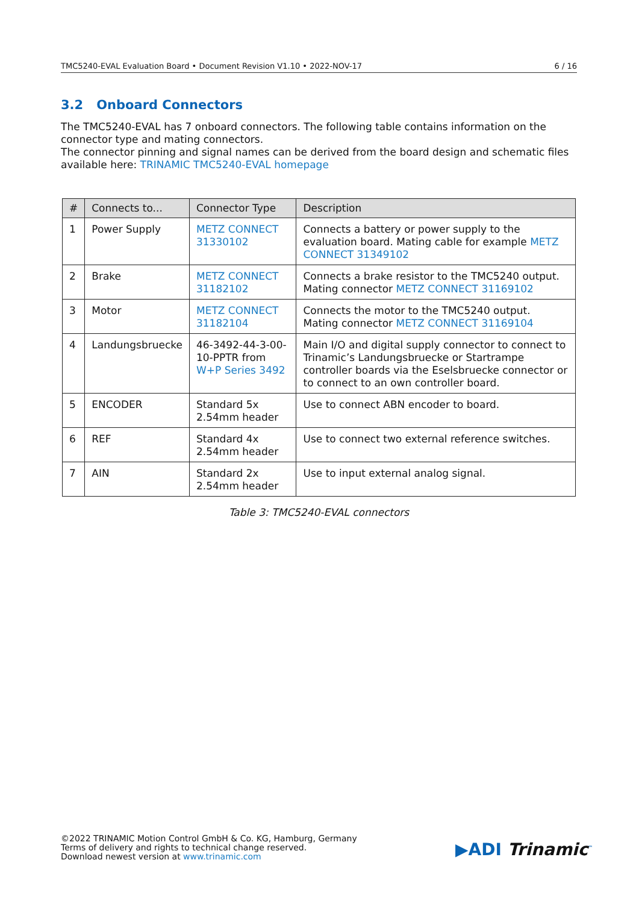TMC5240-EVAL Evaluation Board • Document Revision V1.10 • 2022-NOV-17 6 / 16
3.2 Onboard Connectors
The TMC5240-EVAL has 7 onboard connectors. The following table contains information on the connector type and mating connectors.
The connector pinning and signal names can be derived from the board design and schematic files available here: TRINAMIC TMC5240-EVAL homepage
| # | Connects to... | Connector Type | Description |
| --- | --- | --- | --- |
| 1 | Power Supply | METZ CONNECT 31330102 | Connects a battery or power supply to the evaluation board. Mating cable for example METZ CONNECT 31349102 |
| 2 | Brake | METZ CONNECT 31182102 | Connects a brake resistor to the TMC5240 output. Mating connector METZ CONNECT 31169102 |
| 3 | Motor | METZ CONNECT 31182104 | Connects the motor to the TMC5240 output. Mating connector METZ CONNECT 31169104 |
| 4 | Landungsbruecke | 46-3492-44-3-00-10-PPTR from W+P Series 3492 | Main I/O and digital supply connector to connect to Trinamic’s Landungsbruecke or Startrampe controller boards via the Eselsbruecke connector or to connect to an own controller board. |
| 5 | ENCODER | Standard 5x 2.54mm header | Use to connect ABN encoder to board. |
| 6 | REF | Standard 4x 2.54mm header | Use to connect two external reference switches. |
| 7 | AIN | Standard 2x 2.54mm header | Use to input external analog signal. |
Table 3: TMC5240-EVAL connectors
©2022 TRINAMIC Motion Control GmbH & Co. KG, Hamburg, Germany
Terms of delivery and rights to technical change reserved.
Download newest version at www.trinamic.com
▶ADI Trinamic<sup>™</sup>